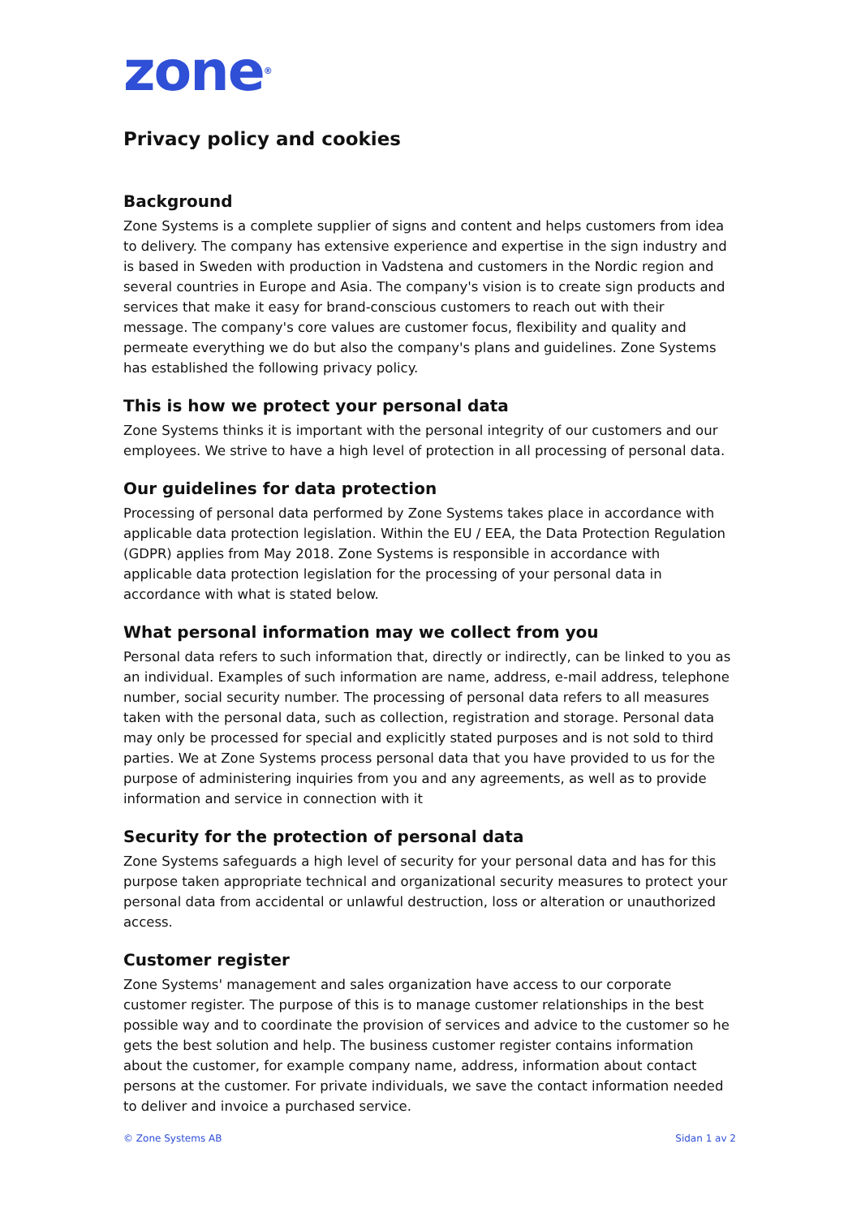zone<sup>®</sup>
Privacy policy and cookies
Background
Zone Systems is a complete supplier of signs and content and helps customers from idea to delivery. The company has extensive experience and expertise in the sign industry and is based in Sweden with production in Vadstena and customers in the Nordic region and several countries in Europe and Asia. The company's vision is to create sign products and services that make it easy for brand-conscious customers to reach out with their message. The company's core values are customer focus, flexibility and quality and permeate everything we do but also the company's plans and guidelines. Zone Systems has established the following privacy policy.
This is how we protect your personal data
Zone Systems thinks it is important with the personal integrity of our customers and our employees. We strive to have a high level of protection in all processing of personal data.
Our guidelines for data protection
Processing of personal data performed by Zone Systems takes place in accordance with applicable data protection legislation. Within the EU / EEA, the Data Protection Regulation (GDPR) applies from May 2018. Zone Systems is responsible in accordance with applicable data protection legislation for the processing of your personal data in accordance with what is stated below.
What personal information may we collect from you
Personal data refers to such information that, directly or indirectly, can be linked to you as an individual. Examples of such information are name, address, e-mail address, telephone number, social security number. The processing of personal data refers to all measures taken with the personal data, such as collection, registration and storage. Personal data may only be processed for special and explicitly stated purposes and is not sold to third parties. We at Zone Systems process personal data that you have provided to us for the purpose of administering inquiries from you and any agreements, as well as to provide information and service in connection with it
Security for the protection of personal data
Zone Systems safeguards a high level of security for your personal data and has for this purpose taken appropriate technical and organizational security measures to protect your personal data from accidental or unlawful destruction, loss or alteration or unauthorized access.
Customer register
Zone Systems' management and sales organization have access to our corporate customer register. The purpose of this is to manage customer relationships in the best possible way and to coordinate the provision of services and advice to the customer so he gets the best solution and help. The business customer register contains information about the customer, for example company name, address, information about contact persons at the customer. For private individuals, we save the contact information needed to deliver and invoice a purchased service.
© Zone Systems AB Sidan 1 av 2